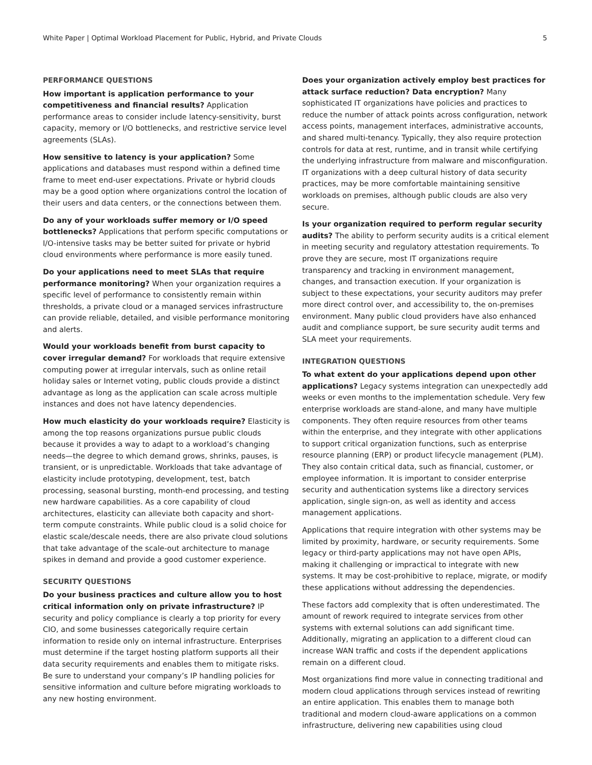White Paper | Optimal Workload Placement for Public, Hybrid, and Private Clouds 5
PERFORMANCE QUESTIONS
How important is application performance to your competitiveness and financial results? Application performance areas to consider include latency-sensitivity, burst capacity, memory or I/O bottlenecks, and restrictive service level agreements (SLAs).
How sensitive to latency is your application? Some applications and databases must respond within a defined time frame to meet end-user expectations. Private or hybrid clouds may be a good option where organizations control the location of their users and data centers, or the connections between them.
Do any of your workloads suffer memory or I/O speed bottlenecks? Applications that perform specific computations or I/O-intensive tasks may be better suited for private or hybrid cloud environments where performance is more easily tuned.
Do your applications need to meet SLAs that require performance monitoring? When your organization requires a specific level of performance to consistently remain within thresholds, a private cloud or a managed services infrastructure can provide reliable, detailed, and visible performance monitoring and alerts.
Would your workloads benefit from burst capacity to cover irregular demand? For workloads that require extensive computing power at irregular intervals, such as online retail holiday sales or Internet voting, public clouds provide a distinct advantage as long as the application can scale across multiple instances and does not have latency dependencies.
How much elasticity do your workloads require? Elasticity is among the top reasons organizations pursue public clouds because it provides a way to adapt to a workload’s changing needs—the degree to which demand grows, shrinks, pauses, is transient, or is unpredictable. Workloads that take advantage of elasticity include prototyping, development, test, batch processing, seasonal bursting, month-end processing, and testing new hardware capabilities. As a core capability of cloud architectures, elasticity can alleviate both capacity and short-term compute constraints. While public cloud is a solid choice for elastic scale/descale needs, there are also private cloud solutions that take advantage of the scale-out architecture to manage spikes in demand and provide a good customer experience.
SECURITY QUESTIONS
Do your business practices and culture allow you to host critical information only on private infrastructure? IP security and policy compliance is clearly a top priority for every CIO, and some businesses categorically require certain information to reside only on internal infrastructure. Enterprises must determine if the target hosting platform supports all their data security requirements and enables them to mitigate risks. Be sure to understand your company’s IP handling policies for sensitive information and culture before migrating workloads to any new hosting environment.
Does your organization actively employ best practices for attack surface reduction? Data encryption? Many sophisticated IT organizations have policies and practices to reduce the number of attack points across configuration, network access points, management interfaces, administrative accounts, and shared multi-tenancy. Typically, they also require protection controls for data at rest, runtime, and in transit while certifying the underlying infrastructure from malware and misconfiguration. IT organizations with a deep cultural history of data security practices, may be more comfortable maintaining sensitive workloads on premises, although public clouds are also very secure.
Is your organization required to perform regular security audits? The ability to perform security audits is a critical element in meeting security and regulatory attestation requirements. To prove they are secure, most IT organizations require transparency and tracking in environment management, changes, and transaction execution. If your organization is subject to these expectations, your security auditors may prefer more direct control over, and accessibility to, the on-premises environment. Many public cloud providers have also enhanced audit and compliance support, be sure security audit terms and SLA meet your requirements.
INTEGRATION QUESTIONS
To what extent do your applications depend upon other applications? Legacy systems integration can unexpectedly add weeks or even months to the implementation schedule. Very few enterprise workloads are stand-alone, and many have multiple components. They often require resources from other teams within the enterprise, and they integrate with other applications to support critical organization functions, such as enterprise resource planning (ERP) or product lifecycle management (PLM). They also contain critical data, such as financial, customer, or employee information. It is important to consider enterprise security and authentication systems like a directory services application, single sign-on, as well as identity and access management applications.
Applications that require integration with other systems may be limited by proximity, hardware, or security requirements. Some legacy or third-party applications may not have open APIs, making it challenging or impractical to integrate with new systems. It may be cost-prohibitive to replace, migrate, or modify these applications without addressing the dependencies.
These factors add complexity that is often underestimated. The amount of rework required to integrate services from other systems with external solutions can add significant time. Additionally, migrating an application to a different cloud can increase WAN traffic and costs if the dependent applications remain on a different cloud.
Most organizations find more value in connecting traditional and modern cloud applications through services instead of rewriting an entire application. This enables them to manage both traditional and modern cloud-aware applications on a common infrastructure, delivering new capabilities using cloud